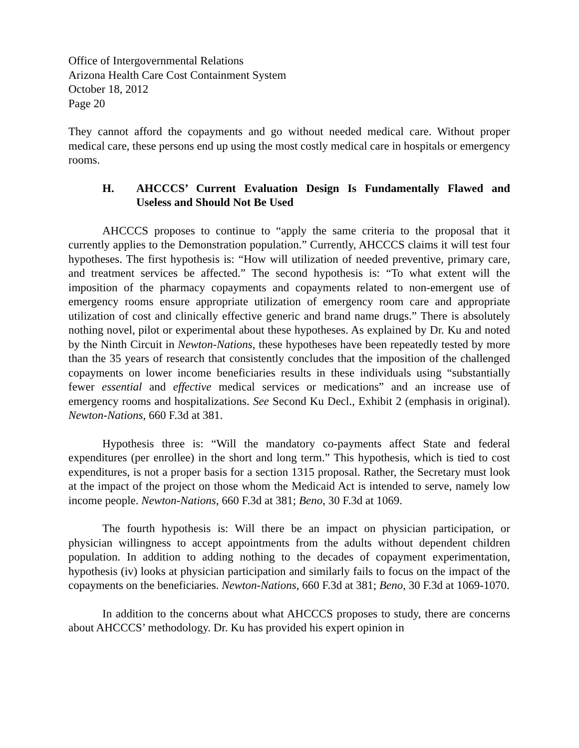Office of Intergovernmental Relations
Arizona Health Care Cost Containment System
October 18, 2012
Page 20
They cannot afford the copayments and go without needed medical care. Without proper medical care, these persons end up using the most costly medical care in hospitals or emergency rooms.
H. AHCCCS’ Current Evaluation Design Is Fundamentally Flawed and Useless and Should Not Be Used
AHCCCS proposes to continue to “apply the same criteria to the proposal that it currently applies to the Demonstration population.” Currently, AHCCCS claims it will test four hypotheses. The first hypothesis is: “How will utilization of needed preventive, primary care, and treatment services be affected.” The second hypothesis is: “To what extent will the imposition of the pharmacy copayments and copayments related to non-emergent use of emergency rooms ensure appropriate utilization of emergency room care and appropriate utilization of cost and clinically effective generic and brand name drugs.” There is absolutely nothing novel, pilot or experimental about these hypotheses. As explained by Dr. Ku and noted by the Ninth Circuit in Newton-Nations, these hypotheses have been repeatedly tested by more than the 35 years of research that consistently concludes that the imposition of the challenged copayments on lower income beneficiaries results in these individuals using “substantially fewer essential and effective medical services or medications” and an increase use of emergency rooms and hospitalizations. See Second Ku Decl., Exhibit 2 (emphasis in original). Newton-Nations, 660 F.3d at 381.
Hypothesis three is: “Will the mandatory co-payments affect State and federal expenditures (per enrollee) in the short and long term.” This hypothesis, which is tied to cost expenditures, is not a proper basis for a section 1315 proposal. Rather, the Secretary must look at the impact of the project on those whom the Medicaid Act is intended to serve, namely low income people. Newton-Nations, 660 F.3d at 381; Beno, 30 F.3d at 1069.
The fourth hypothesis is: Will there be an impact on physician participation, or physician willingness to accept appointments from the adults without dependent children population. In addition to adding nothing to the decades of copayment experimentation, hypothesis (iv) looks at physician participation and similarly fails to focus on the impact of the copayments on the beneficiaries. Newton-Nations, 660 F.3d at 381; Beno, 30 F.3d at 1069-1070.
In addition to the concerns about what AHCCCS proposes to study, there are concerns about AHCCCS’ methodology. Dr. Ku has provided his expert opinion in